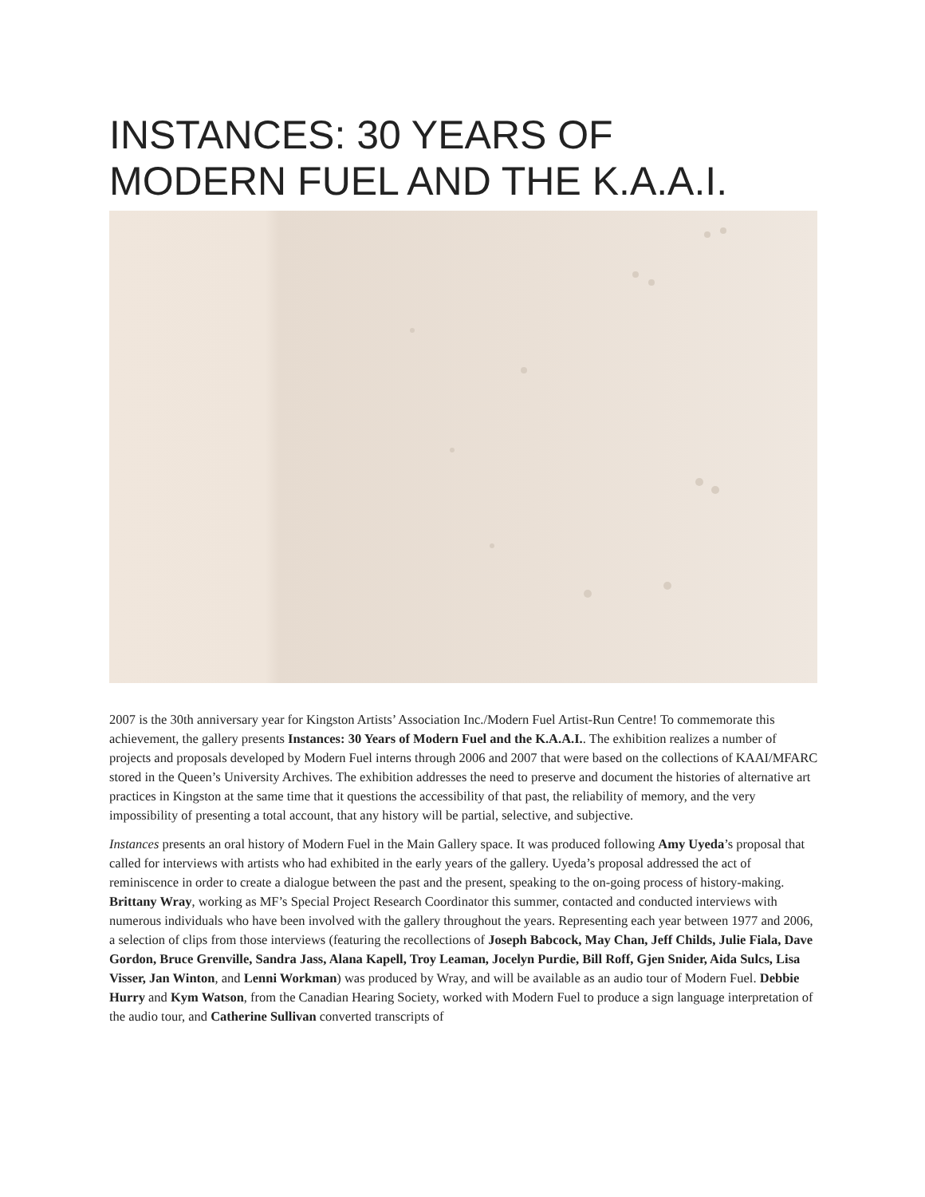INSTANCES: 30 YEARS OF
MODERN FUEL AND THE K.A.A.I.
2007 is the 30th anniversary year for Kingston Artists’ Association Inc./Modern Fuel Artist-Run Centre! To commemorate this achievement, the gallery presents Instances: 30 Years of Modern Fuel and the K.A.A.I.. The exhibition realizes a number of projects and proposals developed by Modern Fuel interns through 2006 and 2007 that were based on the collections of KAAI/MFARC stored in the Queen’s University Archives. The exhibition addresses the need to preserve and document the histories of alternative art practices in Kingston at the same time that it questions the accessibility of that past, the reliability of memory, and the very impossibility of presenting a total account, that any history will be partial, selective, and subjective.
Instances presents an oral history of Modern Fuel in the Main Gallery space. It was produced following Amy Uyeda’s proposal that called for interviews with artists who had exhibited in the early years of the gallery. Uyeda’s proposal addressed the act of reminiscence in order to create a dialogue between the past and the present, speaking to the on-going process of history-making. Brittany Wray, working as MF’s Special Project Research Coordinator this summer, contacted and conducted interviews with numerous individuals who have been involved with the gallery throughout the years. Representing each year between 1977 and 2006, a selection of clips from those interviews (featuring the recollections of Joseph Babcock, May Chan, Jeff Childs, Julie Fiala, Dave Gordon, Bruce Grenville, Sandra Jass, Alana Kapell, Troy Leaman, Jocelyn Purdie, Bill Roff, Gjen Snider, Aida Sulcs, Lisa Visser, Jan Winton, and Lenni Workman) was produced by Wray, and will be available as an audio tour of Modern Fuel. Debbie Hurry and Kym Watson, from the Canadian Hearing Society, worked with Modern Fuel to produce a sign language interpretation of the audio tour, and Catherine Sullivan converted transcripts of